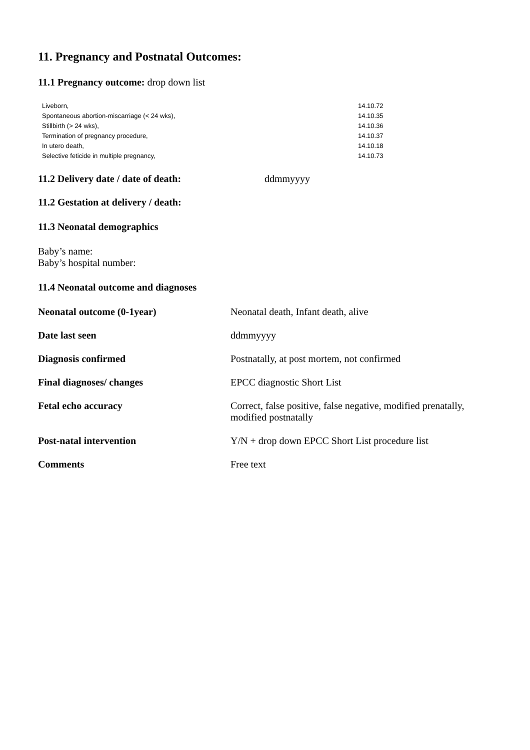11. Pregnancy and Postnatal Outcomes:
11.1 Pregnancy outcome: drop down list
| Liveborn, | 14.10.72 |
| Spontaneous abortion-miscarriage (< 24 wks), | 14.10.35 |
| Stillbirth (> 24 wks), | 14.10.36 |
| Termination of pregnancy procedure, | 14.10.37 |
| In utero death, | 14.10.18 |
| Selective feticide in multiple pregnancy, | 14.10.73 |
11.2 Delivery date / date of death: ddmmyyyy
11.2 Gestation at delivery / death:
11.3 Neonatal demographics
Baby’s name:
Baby’s hospital number:
11.4 Neonatal outcome and diagnoses
| Neonatal outcome (0-1year) | Neonatal death, Infant death, alive |
| Date last seen | ddmmyyyy |
| Diagnosis confirmed | Postnatally, at post mortem, not confirmed |
| Final diagnoses/ changes | EPCC diagnostic Short List |
| Fetal echo accuracy | Correct, false positive, false negative, modified prenatally, modified postnatally |
| Post-natal intervention | Y/N + drop down EPCC Short List procedure list |
| Comments | Free text |